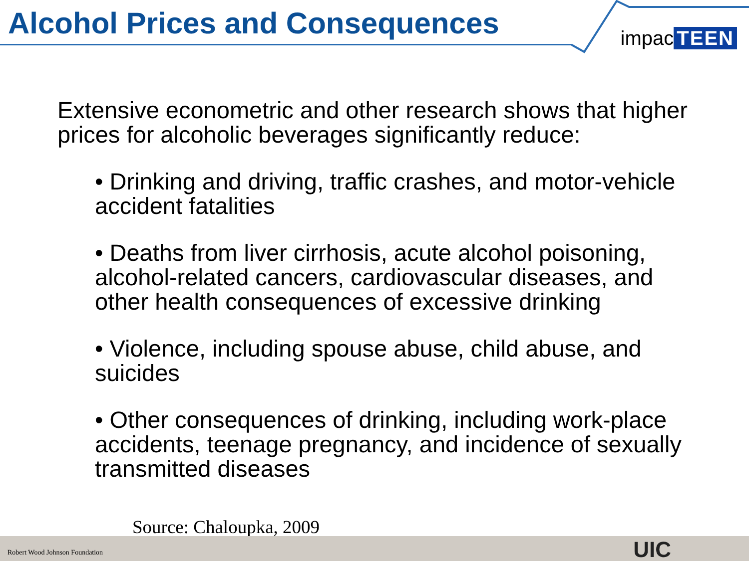Alcohol Prices and Consequences
impac TEEN
Extensive econometric and other research shows that higher prices for alcoholic beverages significantly reduce:
• Drinking and driving, traffic crashes, and motor-vehicle accident fatalities
• Deaths from liver cirrhosis, acute alcohol poisoning, alcohol-related cancers, cardiovascular diseases, and other health consequences of excessive drinking
• Violence, including spouse abuse, child abuse, and suicides
• Other consequences of drinking, including work-place accidents, teenage pregnancy, and incidence of sexually transmitted diseases
Source: Chaloupka, 2009
Robert Wood Johnson Foundation UIC